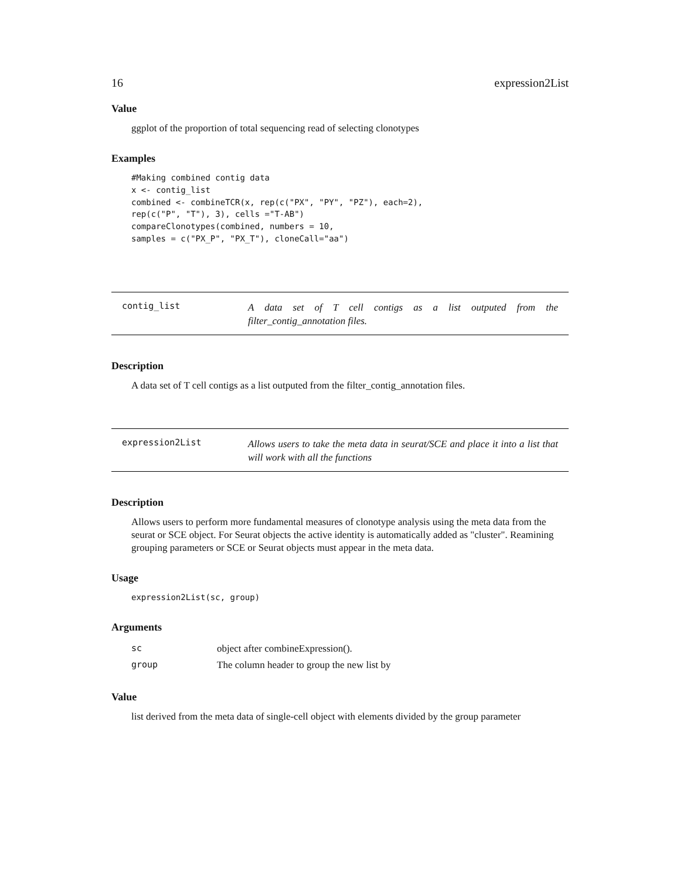16 expression2List
Value
ggplot of the proportion of total sequencing read of selecting clonotypes
Examples
#Making combined contig data
x <- contig_list
combined <- combineTCR(x, rep(c("PX", "PY", "PZ"), each=2),
rep(c("P", "T"), 3), cells ="T-AB")
compareClonotypes(combined, numbers = 10,
samples = c("PX_P", "PX_T"), cloneCall="aa")
contig_list
A data set of T cell contigs as a list outputed from the filter_contig_annotation files.
Description
A data set of T cell contigs as a list outputed from the filter_contig_annotation files.
expression2List
Allows users to take the meta data in seurat/SCE and place it into a list that will work with all the functions
Description
Allows users to perform more fundamental measures of clonotype analysis using the meta data from the seurat or SCE object. For Seurat objects the active identity is automatically added as "cluster". Reamining grouping parameters or SCE or Seurat objects must appear in the meta data.
Usage
expression2List(sc, group)
Arguments
| sc | object after combineExpression(). |
| group | The column header to group the new list by |
Value
list derived from the meta data of single-cell object with elements divided by the group parameter